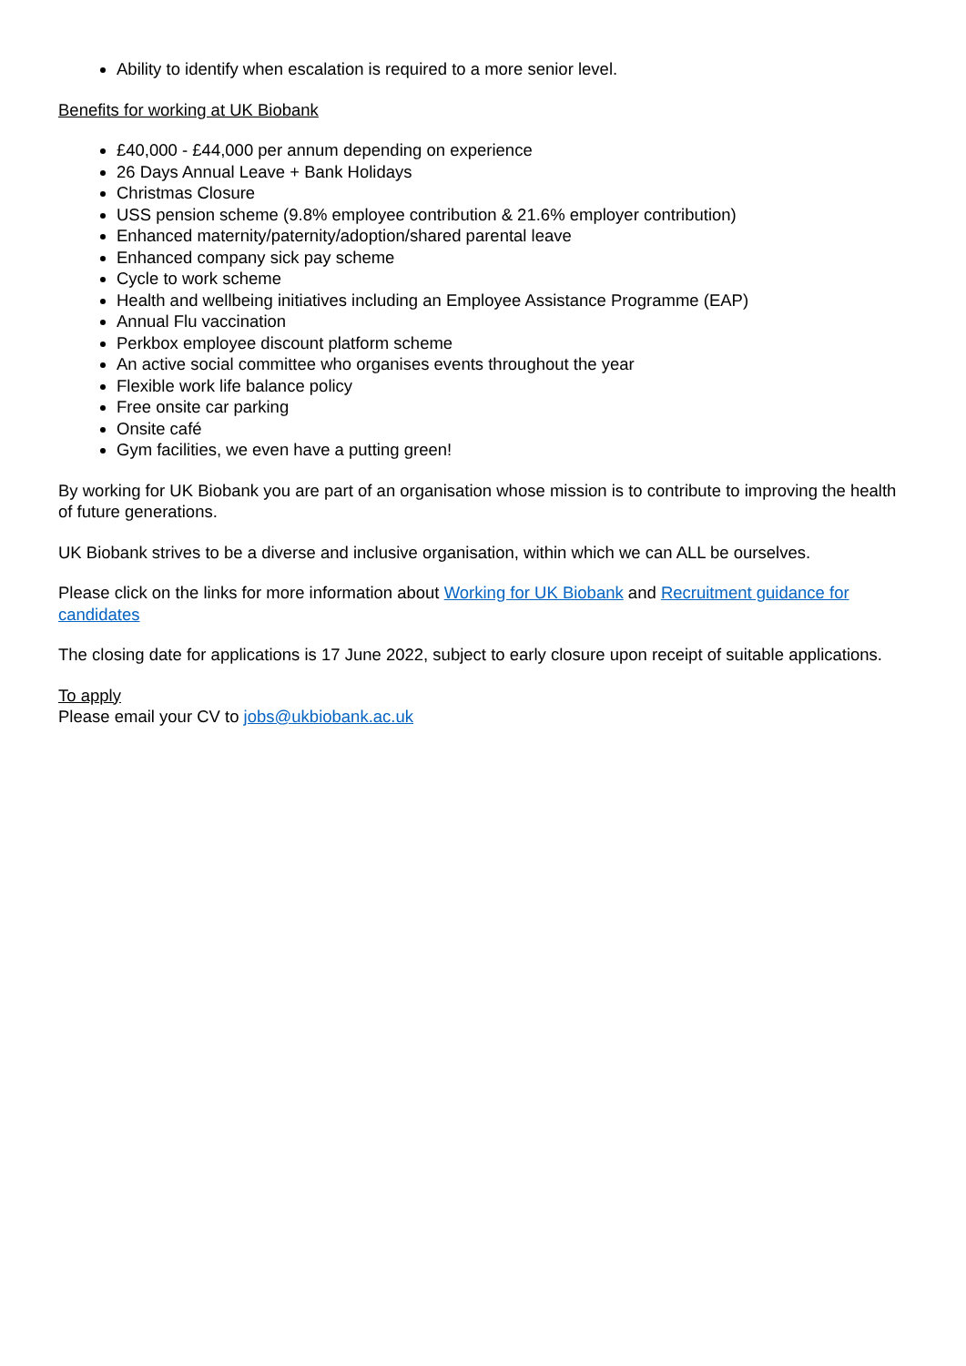Ability to identify when escalation is required to a more senior level.
Benefits for working at UK Biobank
£40,000 - £44,000 per annum depending on experience
26 Days Annual Leave + Bank Holidays
Christmas Closure
USS pension scheme (9.8% employee contribution & 21.6% employer contribution)
Enhanced maternity/paternity/adoption/shared parental leave
Enhanced company sick pay scheme
Cycle to work scheme
Health and wellbeing initiatives including an Employee Assistance Programme (EAP)
Annual Flu vaccination
Perkbox employee discount platform scheme
An active social committee who organises events throughout the year
Flexible work life balance policy
Free onsite car parking
Onsite café
Gym facilities, we even have a putting green!
By working for UK Biobank you are part of an organisation whose mission is to contribute to improving the health of future generations.
UK Biobank strives to be a diverse and inclusive organisation, within which we can ALL be ourselves.
Please click on the links for more information about Working for UK Biobank and Recruitment guidance for candidates
The closing date for applications is 17 June 2022, subject to early closure upon receipt of suitable applications.
To apply
Please email your CV to jobs@ukbiobank.ac.uk